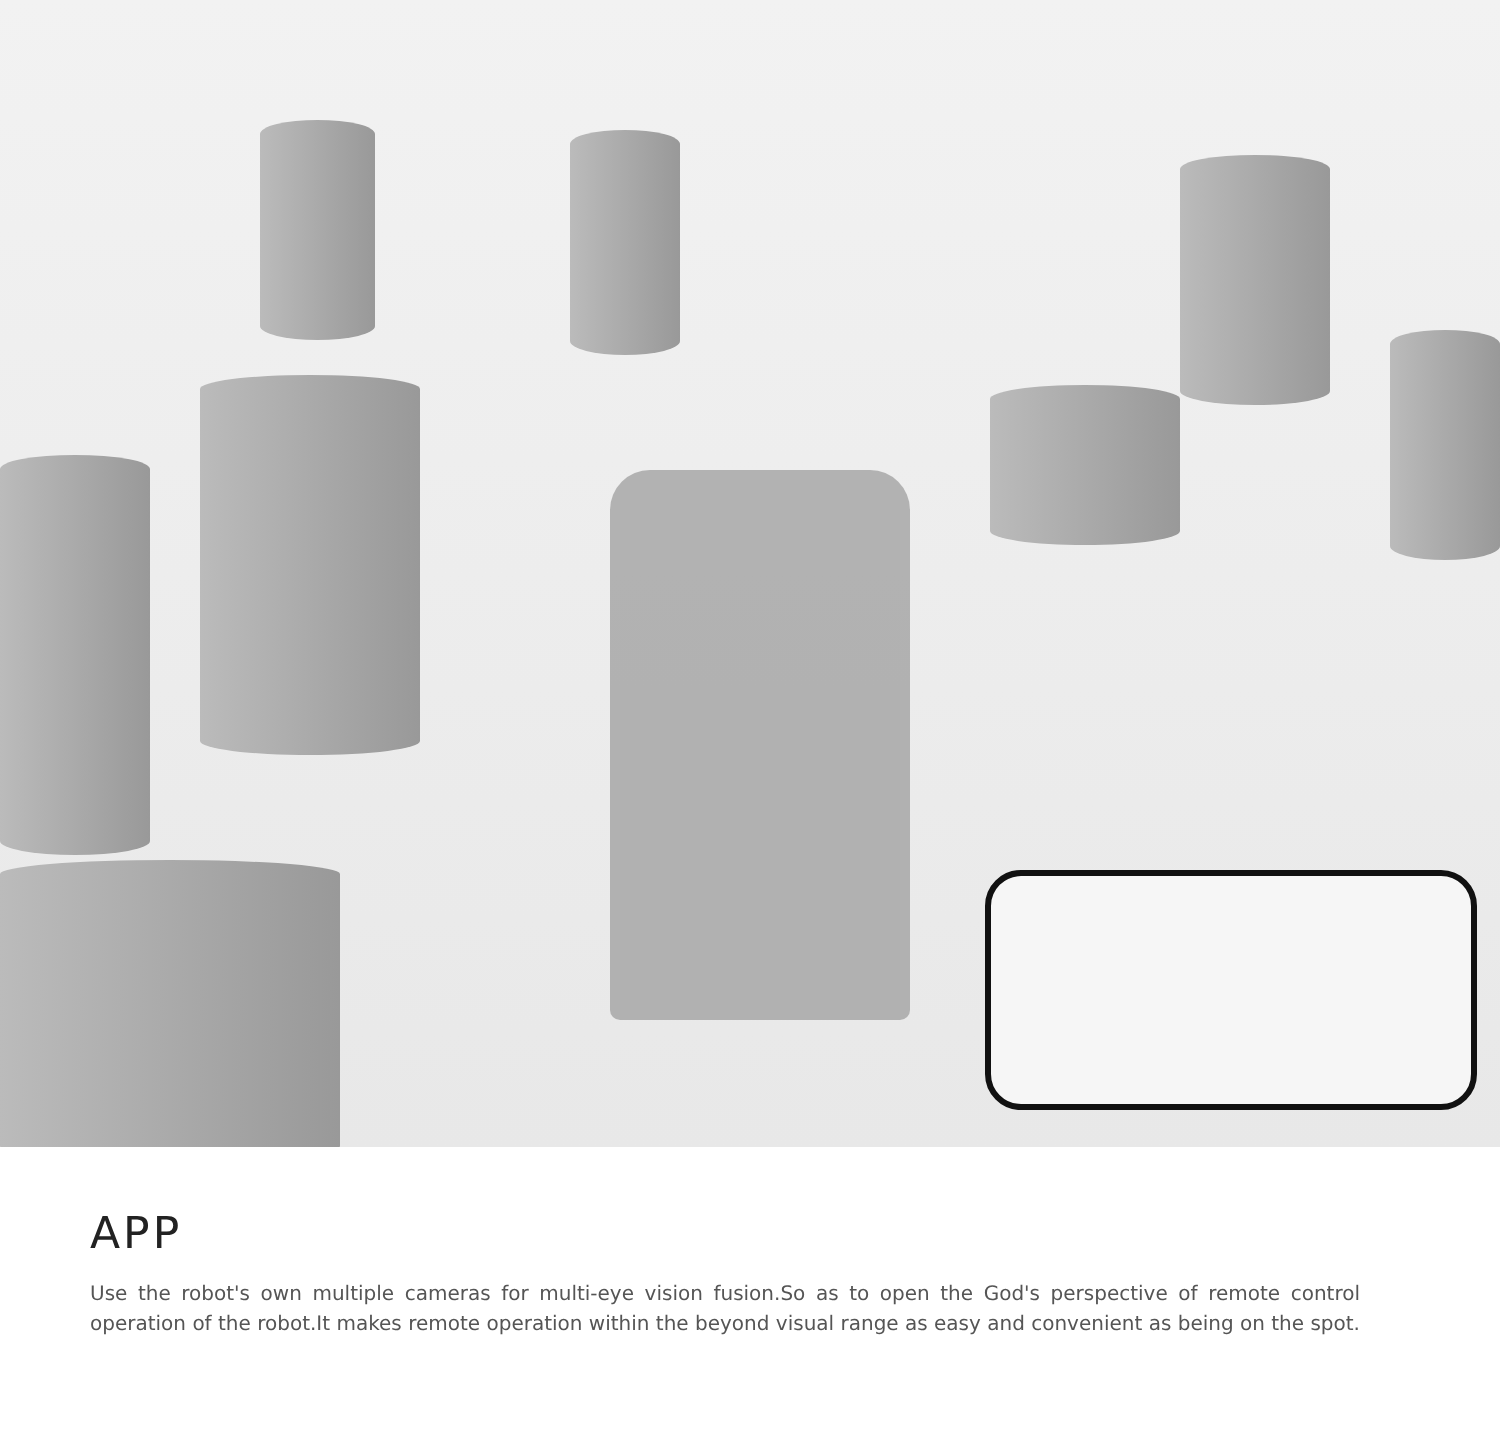APP
Use the robot's own multiple cameras for multi-eye vision fusion.So as to open the God's perspective of remote control operation of the robot.It makes remote operation within the beyond visual range as easy and convenient as being on the spot.